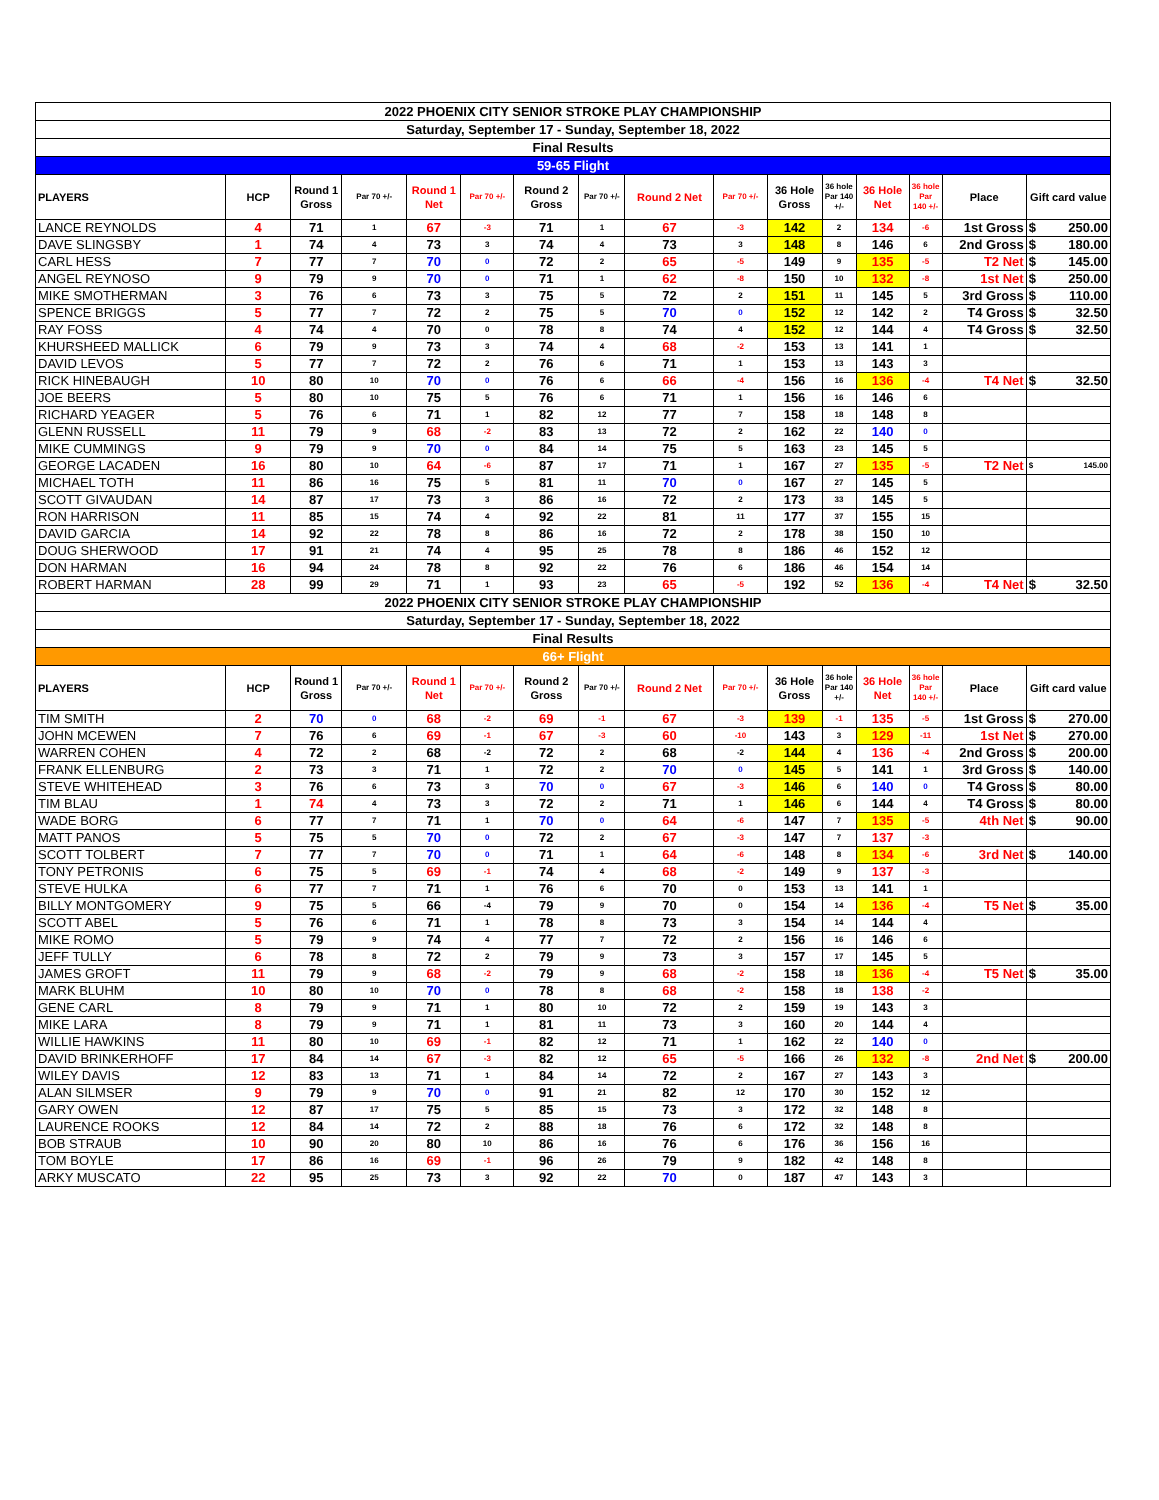| 2022 PHOENIX CITY SENIOR STROKE PLAY CHAMPIONSHIP | | | | | | | | | | | | | | | | |
| Saturday, September 17 - Sunday, September 18, 2022 | | | | | | | | | | | | | | | | |
| Final Results | | | | | | | | | | | | | | | | |
| 59-65 Flight | | | | | | | | | | | | | | | | |
| PLAYERS | HCP | Round 1 Gross | Par 70 +/- | Round 1 Net | Par 70 +/- | Round 2 Gross | Par 70 +/- | Round 2 Net | Par 70 +/- | 36 Hole Gross | 36 hole Par 140 +/- | 36 Hole Net | 36 hole Par 140 +/- | Place | Gift card value | |
| LANCE REYNOLDS | 4 | 71 | 1 | 67 | -3 | 71 | 1 | 67 | -3 | 142 | 2 | 134 | -6 | 1st Gross | $ | 250.00 |
| DAVE SLINGSBY | 1 | 74 | 4 | 73 | 3 | 74 | 4 | 73 | 3 | 148 | 8 | 146 | 6 | 2nd Gross | $ | 180.00 |
| CARL HESS | 7 | 77 | 7 | 70 | 0 | 72 | 2 | 65 | -5 | 149 | 9 | 135 | -5 | T2 Net | $ | 145.00 |
| ANGEL REYNOSO | 9 | 79 | 9 | 70 | 0 | 71 | 1 | 62 | -8 | 150 | 10 | 132 | -8 | 1st Net | $ | 250.00 |
| MIKE SMOTHERMAN | 3 | 76 | 6 | 73 | 3 | 75 | 5 | 72 | 2 | 151 | 11 | 145 | 5 | 3rd Gross | $ | 110.00 |
| SPENCE BRIGGS | 5 | 77 | 7 | 72 | 2 | 75 | 5 | 70 | 0 | 152 | 12 | 142 | 2 | T4 Gross | $ | 32.50 |
| RAY FOSS | 4 | 74 | 4 | 70 | 0 | 78 | 8 | 74 | 4 | 152 | 12 | 144 | 4 | T4 Gross | $ | 32.50 |
| KHURSHEED MALLICK | 6 | 79 | 9 | 73 | 3 | 74 | 4 | 68 | -2 | 153 | 13 | 141 | 1 | | | |
| DAVID LEVOS | 5 | 77 | 7 | 72 | 2 | 76 | 6 | 71 | 1 | 153 | 13 | 143 | 3 | | | |
| RICK HINEBAUGH | 10 | 80 | 10 | 70 | 0 | 76 | 6 | 66 | -4 | 156 | 16 | 136 | -4 | T4 Net | $ | 32.50 |
| JOE BEERS | 5 | 80 | 10 | 75 | 5 | 76 | 6 | 71 | 1 | 156 | 16 | 146 | 6 | | | |
| RICHARD YEAGER | 5 | 76 | 6 | 71 | 1 | 82 | 12 | 77 | 7 | 158 | 18 | 148 | 8 | | | |
| GLENN RUSSELL | 11 | 79 | 9 | 68 | -2 | 83 | 13 | 72 | 2 | 162 | 22 | 140 | 0 | | | |
| MIKE CUMMINGS | 9 | 79 | 9 | 70 | 0 | 84 | 14 | 75 | 5 | 163 | 23 | 145 | 5 | | | |
| GEORGE LACADEN | 16 | 80 | 10 | 64 | -6 | 87 | 17 | 71 | 1 | 167 | 27 | 135 | -5 | T2 Net | $ | 145.00 |
| MICHAEL TOTH | 11 | 86 | 16 | 75 | 5 | 81 | 11 | 70 | 0 | 167 | 27 | 145 | 5 | | | |
| SCOTT GIVAUDAN | 14 | 87 | 17 | 73 | 3 | 86 | 16 | 72 | 2 | 173 | 33 | 145 | 5 | | | |
| RON HARRISON | 11 | 85 | 15 | 74 | 4 | 92 | 22 | 81 | 11 | 177 | 37 | 155 | 15 | | | |
| DAVID GARCIA | 14 | 92 | 22 | 78 | 8 | 86 | 16 | 72 | 2 | 178 | 38 | 150 | 10 | | | |
| DOUG SHERWOOD | 17 | 91 | 21 | 74 | 4 | 95 | 25 | 78 | 8 | 186 | 46 | 152 | 12 | | | |
| DON HARMAN | 16 | 94 | 24 | 78 | 8 | 92 | 22 | 76 | 6 | 186 | 46 | 154 | 14 | | | |
| ROBERT HARMAN | 28 | 99 | 29 | 71 | 1 | 93 | 23 | 65 | -5 | 192 | 52 | 136 | -4 | T4 Net | $ | 32.50 |
| 2022 PHOENIX CITY SENIOR STROKE PLAY CHAMPIONSHIP | | | | | | | | | | | | | | | | |
| Saturday, September 17 - Sunday, September 18, 2022 | | | | | | | | | | | | | | | | |
| Final Results | | | | | | | | | | | | | | | | |
| 66+ Flight | | | | | | | | | | | | | | | | |
| PLAYERS | HCP | Round 1 Gross | Par 70 +/- | Round 1 Net | Par 70 +/- | Round 2 Gross | Par 70 +/- | Round 2 Net | Par 70 +/- | 36 Hole Gross | 36 hole Par 140 +/- | 36 Hole Net | 36 hole Par 140 +/- | Place | Gift card value | |
| TIM SMITH | 2 | 70 | 0 | 68 | -2 | 69 | -1 | 67 | -3 | 139 | -1 | 135 | -5 | 1st Gross | $ | 270.00 |
| JOHN MCEWEN | 7 | 76 | 6 | 69 | -1 | 67 | -3 | 60 | -10 | 143 | 3 | 129 | -11 | 1st Net | $ | 270.00 |
| WARREN COHEN | 4 | 72 | 2 | 68 | -2 | 72 | 2 | 68 | -2 | 144 | 4 | 136 | -4 | 2nd Gross | $ | 200.00 |
| FRANK ELLENBURG | 2 | 73 | 3 | 71 | 1 | 72 | 2 | 70 | 0 | 145 | 5 | 141 | 1 | 3rd Gross | $ | 140.00 |
| STEVE WHITEHEAD | 3 | 76 | 6 | 73 | 3 | 70 | 0 | 67 | -3 | 146 | 6 | 140 | 0 | T4 Gross | $ | 80.00 |
| TIM BLAU | 1 | 74 | 4 | 73 | 3 | 72 | 2 | 71 | 1 | 146 | 6 | 144 | 4 | T4 Gross | $ | 80.00 |
| WADE BORG | 6 | 77 | 7 | 71 | 1 | 70 | 0 | 64 | -6 | 147 | 7 | 135 | -5 | 4th Net | $ | 90.00 |
| MATT PANOS | 5 | 75 | 5 | 70 | 0 | 72 | 2 | 67 | -3 | 147 | 7 | 137 | -3 | | | |
| SCOTT TOLBERT | 7 | 77 | 7 | 70 | 0 | 71 | 1 | 64 | -6 | 148 | 8 | 134 | -6 | 3rd Net | $ | 140.00 |
| TONY PETRONIS | 6 | 75 | 5 | 69 | -1 | 74 | 4 | 68 | -2 | 149 | 9 | 137 | -3 | | | |
| STEVE HULKA | 6 | 77 | 7 | 71 | 1 | 76 | 6 | 70 | 0 | 153 | 13 | 141 | 1 | | | |
| BILLY MONTGOMERY | 9 | 75 | 5 | 66 | -4 | 79 | 9 | 70 | 0 | 154 | 14 | 136 | -4 | T5 Net | $ | 35.00 |
| SCOTT ABEL | 5 | 76 | 6 | 71 | 1 | 78 | 8 | 73 | 3 | 154 | 14 | 144 | 4 | | | |
| MIKE ROMO | 5 | 79 | 9 | 74 | 4 | 77 | 7 | 72 | 2 | 156 | 16 | 146 | 6 | | | |
| JEFF TULLY | 6 | 78 | 8 | 72 | 2 | 79 | 9 | 73 | 3 | 157 | 17 | 145 | 5 | | | |
| JAMES GROFT | 11 | 79 | 9 | 68 | -2 | 79 | 9 | 68 | -2 | 158 | 18 | 136 | -4 | T5 Net | $ | 35.00 |
| MARK BLUHM | 10 | 80 | 10 | 70 | 0 | 78 | 8 | 68 | -2 | 158 | 18 | 138 | -2 | | | |
| GENE CARL | 8 | 79 | 9 | 71 | 1 | 80 | 10 | 72 | 2 | 159 | 19 | 143 | 3 | | | |
| MIKE LARA | 8 | 79 | 9 | 71 | 1 | 81 | 11 | 73 | 3 | 160 | 20 | 144 | 4 | | | |
| WILLIE HAWKINS | 11 | 80 | 10 | 69 | -1 | 82 | 12 | 71 | 1 | 162 | 22 | 140 | 0 | | | |
| DAVID BRINKERHOFF | 17 | 84 | 14 | 67 | -3 | 82 | 12 | 65 | -5 | 166 | 26 | 132 | -8 | 2nd Net | $ | 200.00 |
| WILEY DAVIS | 12 | 83 | 13 | 71 | 1 | 84 | 14 | 72 | 2 | 167 | 27 | 143 | 3 | | | |
| ALAN SILMSER | 9 | 79 | 9 | 70 | 0 | 91 | 21 | 82 | 12 | 170 | 30 | 152 | 12 | | | |
| GARY OWEN | 12 | 87 | 17 | 75 | 5 | 85 | 15 | 73 | 3 | 172 | 32 | 148 | 8 | | | |
| LAURENCE ROOKS | 12 | 84 | 14 | 72 | 2 | 88 | 18 | 76 | 6 | 172 | 32 | 148 | 8 | | | |
| BOB STRAUB | 10 | 90 | 20 | 80 | 10 | 86 | 16 | 76 | 6 | 176 | 36 | 156 | 16 | | | |
| TOM BOYLE | 17 | 86 | 16 | 69 | -1 | 96 | 26 | 79 | 9 | 182 | 42 | 148 | 8 | | | |
| ARKY MUSCATO | 22 | 95 | 25 | 73 | 3 | 92 | 22 | 70 | 0 | 187 | 47 | 143 | 3 | | | |